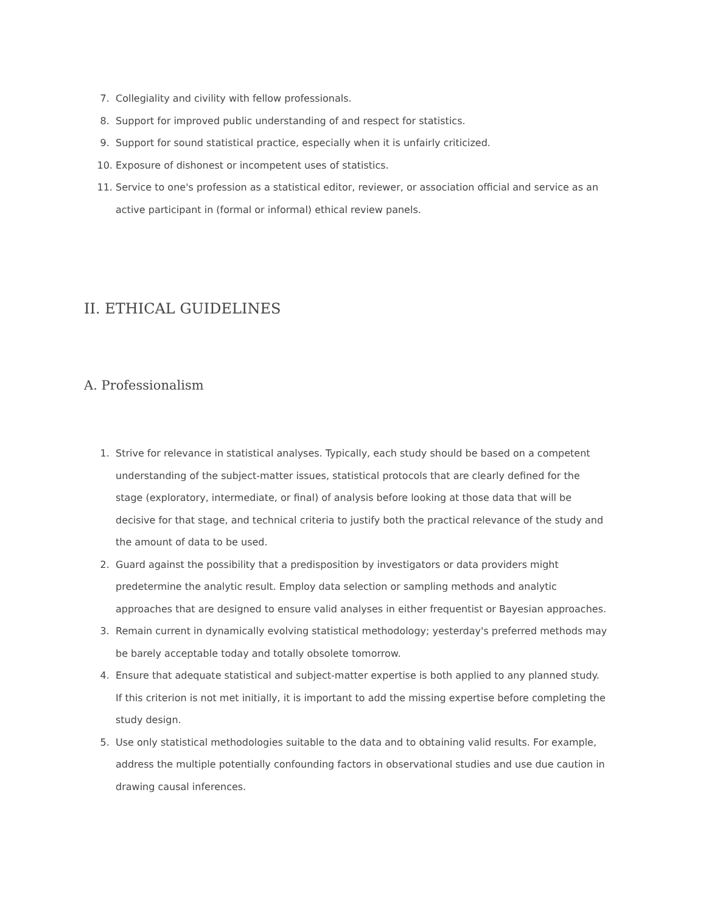7. Collegiality and civility with fellow professionals.
8. Support for improved public understanding of and respect for statistics.
9. Support for sound statistical practice, especially when it is unfairly criticized.
10. Exposure of dishonest or incompetent uses of statistics.
11. Service to one's profession as a statistical editor, reviewer, or association official and service as an active participant in (formal or informal) ethical review panels.
II. ETHICAL GUIDELINES
A. Professionalism
1. Strive for relevance in statistical analyses. Typically, each study should be based on a competent understanding of the subject-matter issues, statistical protocols that are clearly defined for the stage (exploratory, intermediate, or final) of analysis before looking at those data that will be decisive for that stage, and technical criteria to justify both the practical relevance of the study and the amount of data to be used.
2. Guard against the possibility that a predisposition by investigators or data providers might predetermine the analytic result. Employ data selection or sampling methods and analytic approaches that are designed to ensure valid analyses in either frequentist or Bayesian approaches.
3. Remain current in dynamically evolving statistical methodology; yesterday's preferred methods may be barely acceptable today and totally obsolete tomorrow.
4. Ensure that adequate statistical and subject-matter expertise is both applied to any planned study. If this criterion is not met initially, it is important to add the missing expertise before completing the study design.
5. Use only statistical methodologies suitable to the data and to obtaining valid results. For example, address the multiple potentially confounding factors in observational studies and use due caution in drawing causal inferences.